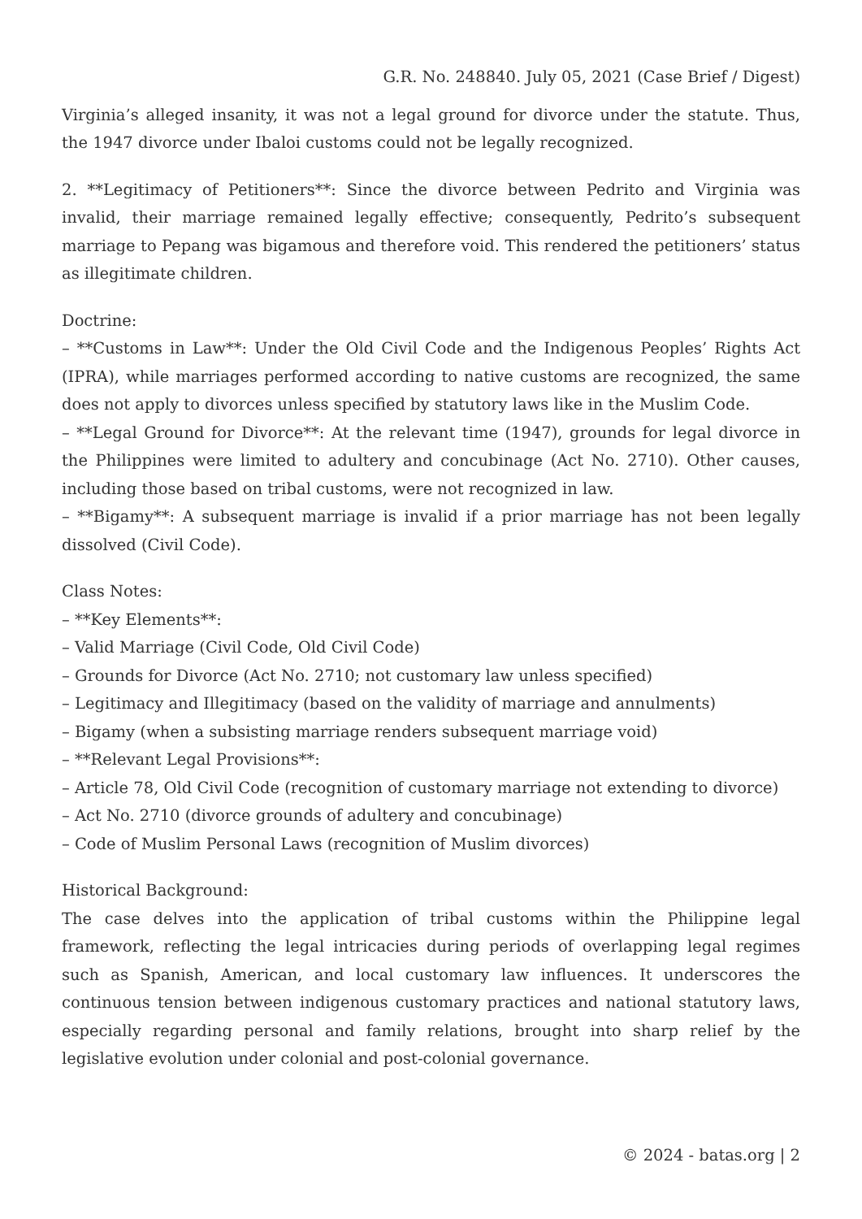G.R. No. 248840. July 05, 2021 (Case Brief / Digest)
Virginia’s alleged insanity, it was not a legal ground for divorce under the statute. Thus, the 1947 divorce under Ibaloi customs could not be legally recognized.
2. **Legitimacy of Petitioners**: Since the divorce between Pedrito and Virginia was invalid, their marriage remained legally effective; consequently, Pedrito’s subsequent marriage to Pepang was bigamous and therefore void. This rendered the petitioners’ status as illegitimate children.
Doctrine:
– **Customs in Law**: Under the Old Civil Code and the Indigenous Peoples’ Rights Act (IPRA), while marriages performed according to native customs are recognized, the same does not apply to divorces unless specified by statutory laws like in the Muslim Code.
– **Legal Ground for Divorce**: At the relevant time (1947), grounds for legal divorce in the Philippines were limited to adultery and concubinage (Act No. 2710). Other causes, including those based on tribal customs, were not recognized in law.
– **Bigamy**: A subsequent marriage is invalid if a prior marriage has not been legally dissolved (Civil Code).
Class Notes:
– **Key Elements**:
– Valid Marriage (Civil Code, Old Civil Code)
– Grounds for Divorce (Act No. 2710; not customary law unless specified)
– Legitimacy and Illegitimacy (based on the validity of marriage and annulments)
– Bigamy (when a subsisting marriage renders subsequent marriage void)
– **Relevant Legal Provisions**:
– Article 78, Old Civil Code (recognition of customary marriage not extending to divorce)
– Act No. 2710 (divorce grounds of adultery and concubinage)
– Code of Muslim Personal Laws (recognition of Muslim divorces)
Historical Background:
The case delves into the application of tribal customs within the Philippine legal framework, reflecting the legal intricacies during periods of overlapping legal regimes such as Spanish, American, and local customary law influences. It underscores the continuous tension between indigenous customary practices and national statutory laws, especially regarding personal and family relations, brought into sharp relief by the legislative evolution under colonial and post-colonial governance.
© 2024 - batas.org | 2